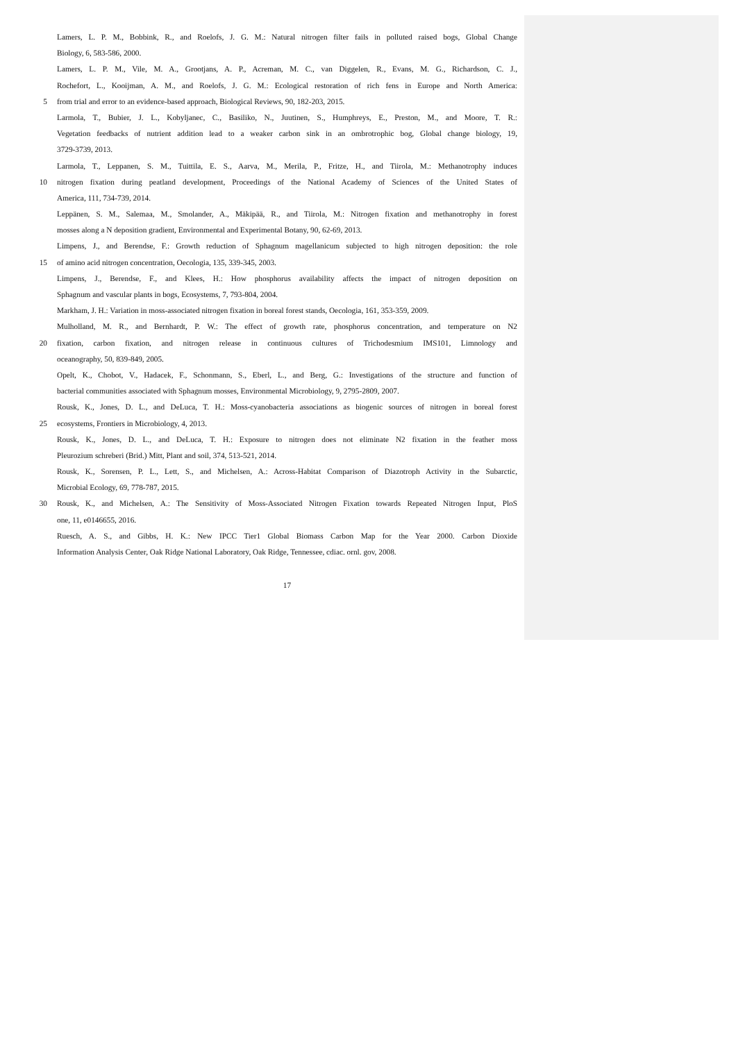Lamers, L. P. M., Bobbink, R., and Roelofs, J. G. M.: Natural nitrogen filter fails in polluted raised bogs, Global Change
Biology, 6, 583-586, 2000.
Lamers, L. P. M., Vile, M. A., Grootjans, A. P., Acreman, M. C., van Diggelen, R., Evans, M. G., Richardson, C. J.,
Rochefort, L., Kooijman, A. M., and Roelofs, J. G. M.: Ecological restoration of rich fens in Europe and North America:
5 from trial and error to an evidence-based approach, Biological Reviews, 90, 182-203, 2015.
Larmola, T., Bubier, J. L., Kobyljanec, C., Basiliko, N., Juutinen, S., Humphreys, E., Preston, M., and Moore, T. R.:
Vegetation feedbacks of nutrient addition lead to a weaker carbon sink in an ombrotrophic bog, Global change biology, 19,
3729-3739, 2013.
Larmola, T., Leppanen, S. M., Tuittila, E. S., Aarva, M., Merila, P., Fritze, H., and Tiirola, M.: Methanotrophy induces
10 nitrogen fixation during peatland development, Proceedings of the National Academy of Sciences of the United States of
America, 111, 734-739, 2014.
Leppänen, S. M., Salemaa, M., Smolander, A., Mäkipää, R., and Tiirola, M.: Nitrogen fixation and methanotrophy in forest
mosses along a N deposition gradient, Environmental and Experimental Botany, 90, 62-69, 2013.
Limpens, J., and Berendse, F.: Growth reduction of Sphagnum magellanicum subjected to high nitrogen deposition: the role
15 of amino acid nitrogen concentration, Oecologia, 135, 339-345, 2003.
Limpens, J., Berendse, F., and Klees, H.: How phosphorus availability affects the impact of nitrogen deposition on
Sphagnum and vascular plants in bogs, Ecosystems, 7, 793-804, 2004.
Markham, J. H.: Variation in moss-associated nitrogen fixation in boreal forest stands, Oecologia, 161, 353-359, 2009.
Mulholland, M. R., and Bernhardt, P. W.: The effect of growth rate, phosphorus concentration, and temperature on N2
20 fixation, carbon fixation, and nitrogen release in continuous cultures of Trichodesmium IMS101, Limnology and
oceanography, 50, 839-849, 2005.
Opelt, K., Chobot, V., Hadacek, F., Schonmann, S., Eberl, L., and Berg, G.: Investigations of the structure and function of
bacterial communities associated with Sphagnum mosses, Environmental Microbiology, 9, 2795-2809, 2007.
Rousk, K., Jones, D. L., and DeLuca, T. H.: Moss-cyanobacteria associations as biogenic sources of nitrogen in boreal forest
25 ecosystems, Frontiers in Microbiology, 4, 2013.
Rousk, K., Jones, D. L., and DeLuca, T. H.: Exposure to nitrogen does not eliminate N2 fixation in the feather moss
Pleurozium schreberi (Brid.) Mitt, Plant and soil, 374, 513-521, 2014.
Rousk, K., Sorensen, P. L., Lett, S., and Michelsen, A.: Across-Habitat Comparison of Diazotroph Activity in the Subarctic,
Microbial Ecology, 69, 778-787, 2015.
30 Rousk, K., and Michelsen, A.: The Sensitivity of Moss-Associated Nitrogen Fixation towards Repeated Nitrogen Input, PloS
one, 11, e0146655, 2016.
Ruesch, A. S., and Gibbs, H. K.: New IPCC Tier1 Global Biomass Carbon Map for the Year 2000. Carbon Dioxide
Information Analysis Center, Oak Ridge National Laboratory, Oak Ridge, Tennessee, cdiac. ornl. gov, 2008.
17